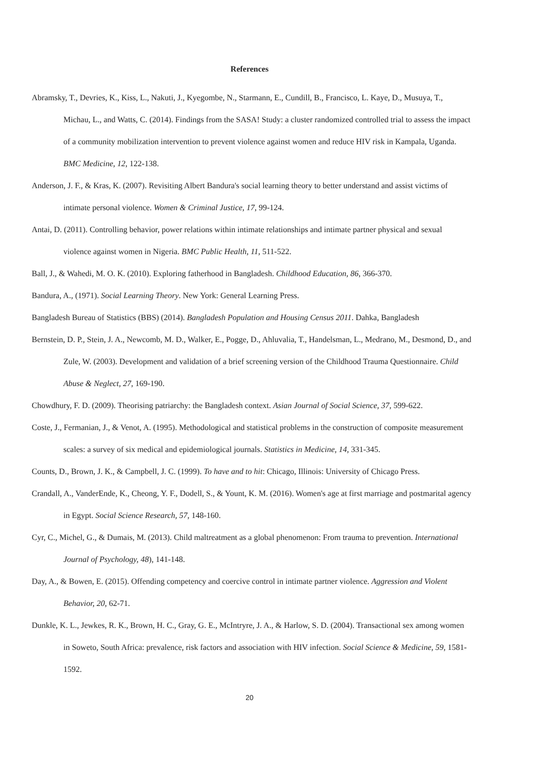References
Abramsky, T., Devries, K., Kiss, L., Nakuti, J., Kyegombe, N., Starmann, E., Cundill, B., Francisco, L. Kaye, D., Musuya, T., Michau, L., and Watts, C. (2014). Findings from the SASA! Study: a cluster randomized controlled trial to assess the impact of a community mobilization intervention to prevent violence against women and reduce HIV risk in Kampala, Uganda. BMC Medicine, 12, 122-138.
Anderson, J. F., & Kras, K. (2007). Revisiting Albert Bandura's social learning theory to better understand and assist victims of intimate personal violence. Women & Criminal Justice, 17, 99-124.
Antai, D. (2011). Controlling behavior, power relations within intimate relationships and intimate partner physical and sexual violence against women in Nigeria. BMC Public Health, 11, 511-522.
Ball, J., & Wahedi, M. O. K. (2010). Exploring fatherhood in Bangladesh. Childhood Education, 86, 366-370.
Bandura, A., (1971). Social Learning Theory. New York: General Learning Press.
Bangladesh Bureau of Statistics (BBS) (2014). Bangladesh Population and Housing Census 2011. Dahka, Bangladesh
Bernstein, D. P., Stein, J. A., Newcomb, M. D., Walker, E., Pogge, D., Ahluvalia, T., Handelsman, L., Medrano, M., Desmond, D., and Zule, W. (2003). Development and validation of a brief screening version of the Childhood Trauma Questionnaire. Child Abuse & Neglect, 27, 169-190.
Chowdhury, F. D. (2009). Theorising patriarchy: the Bangladesh context. Asian Journal of Social Science, 37, 599-622.
Coste, J., Fermanian, J., & Venot, A. (1995). Methodological and statistical problems in the construction of composite measurement scales: a survey of six medical and epidemiological journals. Statistics in Medicine, 14, 331-345.
Counts, D., Brown, J. K., & Campbell, J. C. (1999). To have and to hit: Chicago, Illinois: University of Chicago Press.
Crandall, A., VanderEnde, K., Cheong, Y. F., Dodell, S., & Yount, K. M. (2016). Women's age at first marriage and postmarital agency in Egypt. Social Science Research, 57, 148-160.
Cyr, C., Michel, G., & Dumais, M. (2013). Child maltreatment as a global phenomenon: From trauma to prevention. International Journal of Psychology, 48), 141-148.
Day, A., & Bowen, E. (2015). Offending competency and coercive control in intimate partner violence. Aggression and Violent Behavior, 20, 62-71.
Dunkle, K. L., Jewkes, R. K., Brown, H. C., Gray, G. E., McIntryre, J. A., & Harlow, S. D. (2004). Transactional sex among women in Soweto, South Africa: prevalence, risk factors and association with HIV infection. Social Science & Medicine, 59, 1581-1592.
20